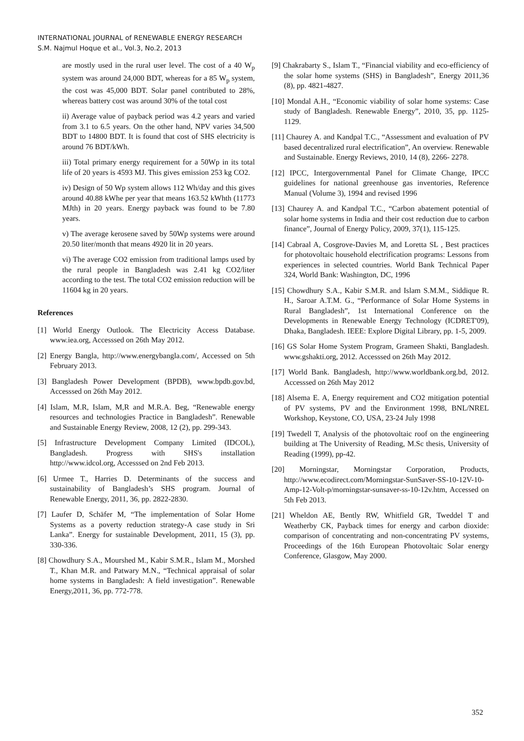INTERNATIONAL JOURNAL of RENEWABLE ENERGY RESEARCH
S.M. Najmul Hoque et al., Vol.3, No.2, 2013
are mostly used in the rural user level. The cost of a 40 W<sub>p</sub> system was around 24,000 BDT, whereas for a 85 W<sub>p</sub> system, the cost was 45,000 BDT. Solar panel contributed to 28%, whereas battery cost was around 30% of the total cost
ii) Average value of payback period was 4.2 years and varied from 3.1 to 6.5 years. On the other hand, NPV varies 34,500 BDT to 14800 BDT. It is found that cost of SHS electricity is around 76 BDT/kWh.
iii) Total primary energy requirement for a 50Wp in its total life of 20 years is 4593 MJ. This gives emission 253 kg CO2.
iv) Design of 50 Wp system allows 112 Wh/day and this gives around 40.88 kWhe per year that means 163.52 kWhth (11773 MJth) in 20 years. Energy payback was found to be 7.80 years.
v) The average kerosene saved by 50Wp systems were around 20.50 liter/month that means 4920 lit in 20 years.
vi) The average CO2 emission from traditional lamps used by the rural people in Bangladesh was 2.41 kg CO2/liter according to the test. The total CO2 emission reduction will be 11604 kg in 20 years.
References
[1] World Energy Outlook. The Electricity Access Database. www.iea.org, Accesssed on 26th May 2012.
[2] Energy Bangla, http://www.energybangla.com/, Accessed on 5th February 2013.
[3] Bangladesh Power Development (BPDB), www.bpdb.gov.bd, Accesssed on 26th May 2012.
[4] Islam, M.R, Islam, M,R and M.R.A. Beg, “Renewable energy resources and technologies Practice in Bangladesh”. Renewable and Sustainable Energy Review, 2008, 12 (2), pp. 299-343.
[5] Infrastructure Development Company Limited (IDCOL), Bangladesh. Progress with SHS's installation http://www.idcol.org, Accesssed on 2nd Feb 2013.
[6] Urmee T., Harries D. Determinants of the success and sustainability of Bangladesh’s SHS program. Journal of Renewable Energy, 2011, 36, pp. 2822-2830.
[7] Laufer D, Schäfer M, “The implementation of Solar Home Systems as a poverty reduction strategy-A case study in Sri Lanka”. Energy for sustainable Development, 2011, 15 (3), pp. 330-336.
[8] Chowdhury S.A., Mourshed M., Kabir S.M.R., Islam M., Morshed T., Khan M.R. and Patwary M.N., “Technical appraisal of solar home systems in Bangladesh: A field investigation”. Renewable Energy,2011, 36, pp. 772-778.
[9] Chakrabarty S., Islam T., “Financial viability and eco-efficiency of the solar home systems (SHS) in Bangladesh”, Energy 2011,36 (8), pp. 4821-4827.
[10] Mondal A.H., “Economic viability of solar home systems: Case study of Bangladesh. Renewable Energy”, 2010, 35, pp. 1125-1129.
[11] Chaurey A. and Kandpal T.C., “Assessment and evaluation of PV based decentralized rural electrification”, An overview. Renewable and Sustainable. Energy Reviews, 2010, 14 (8), 2266- 2278.
[12] IPCC, Intergovernmental Panel for Climate Change, IPCC guidelines for national greenhouse gas inventories, Reference Manual (Volume 3), 1994 and revised 1996
[13] Chaurey A. and Kandpal T.C., “Carbon abatement potential of solar home systems in India and their cost reduction due to carbon finance”, Journal of Energy Policy, 2009, 37(1), 115-125.
[14] Cabraal A, Cosgrove-Davies M, and Loretta SL , Best practices for photovoltaic household electrification programs: Lessons from experiences in selected countries. World Bank Technical Paper 324, World Bank: Washington, DC, 1996
[15] Chowdhury S.A., Kabir S.M.R. and Islam S.M.M., Siddique R. H., Saroar A.T.M. G., “Performance of Solar Home Systems in Rural Bangladesh”, 1st International Conference on the Developments in Renewable Energy Technology (ICDRET'09), Dhaka, Bangladesh. IEEE: Explore Digital Library, pp. 1-5, 2009.
[16] GS Solar Home System Program, Grameen Shakti, Bangladesh. www.gshakti.org, 2012. Accesssed on 26th May 2012.
[17] World Bank. Bangladesh, http://www.worldbank.org.bd, 2012. Accesssed on 26th May 2012
[18] Alsema E. A, Energy requirement and CO2 mitigation potential of PV systems, PV and the Environment 1998, BNL/NREL Workshop, Keystone, CO, USA, 23-24 July 1998
[19] Twedell T, Analysis of the photovoltaic roof on the engineering building at The University of Reading, M.Sc thesis, University of Reading (1999), pp-42.
[20] Morningstar, Morningstar Corporation, Products, http://www.ecodirect.com/Morningstar-SunSaver-SS-10-12V-10-Amp-12-Volt-p/morningstar-sunsaver-ss-10-12v.htm, Accessed on 5th Feb 2013.
[21] Wheldon AE, Bently RW, Whitfield GR, Tweddel T and Weatherby CK, Payback times for energy and carbon dioxide: comparison of concentrating and non-concentrating PV systems, Proceedings of the 16th European Photovoltaic Solar energy Conference, Glasgow, May 2000.
352